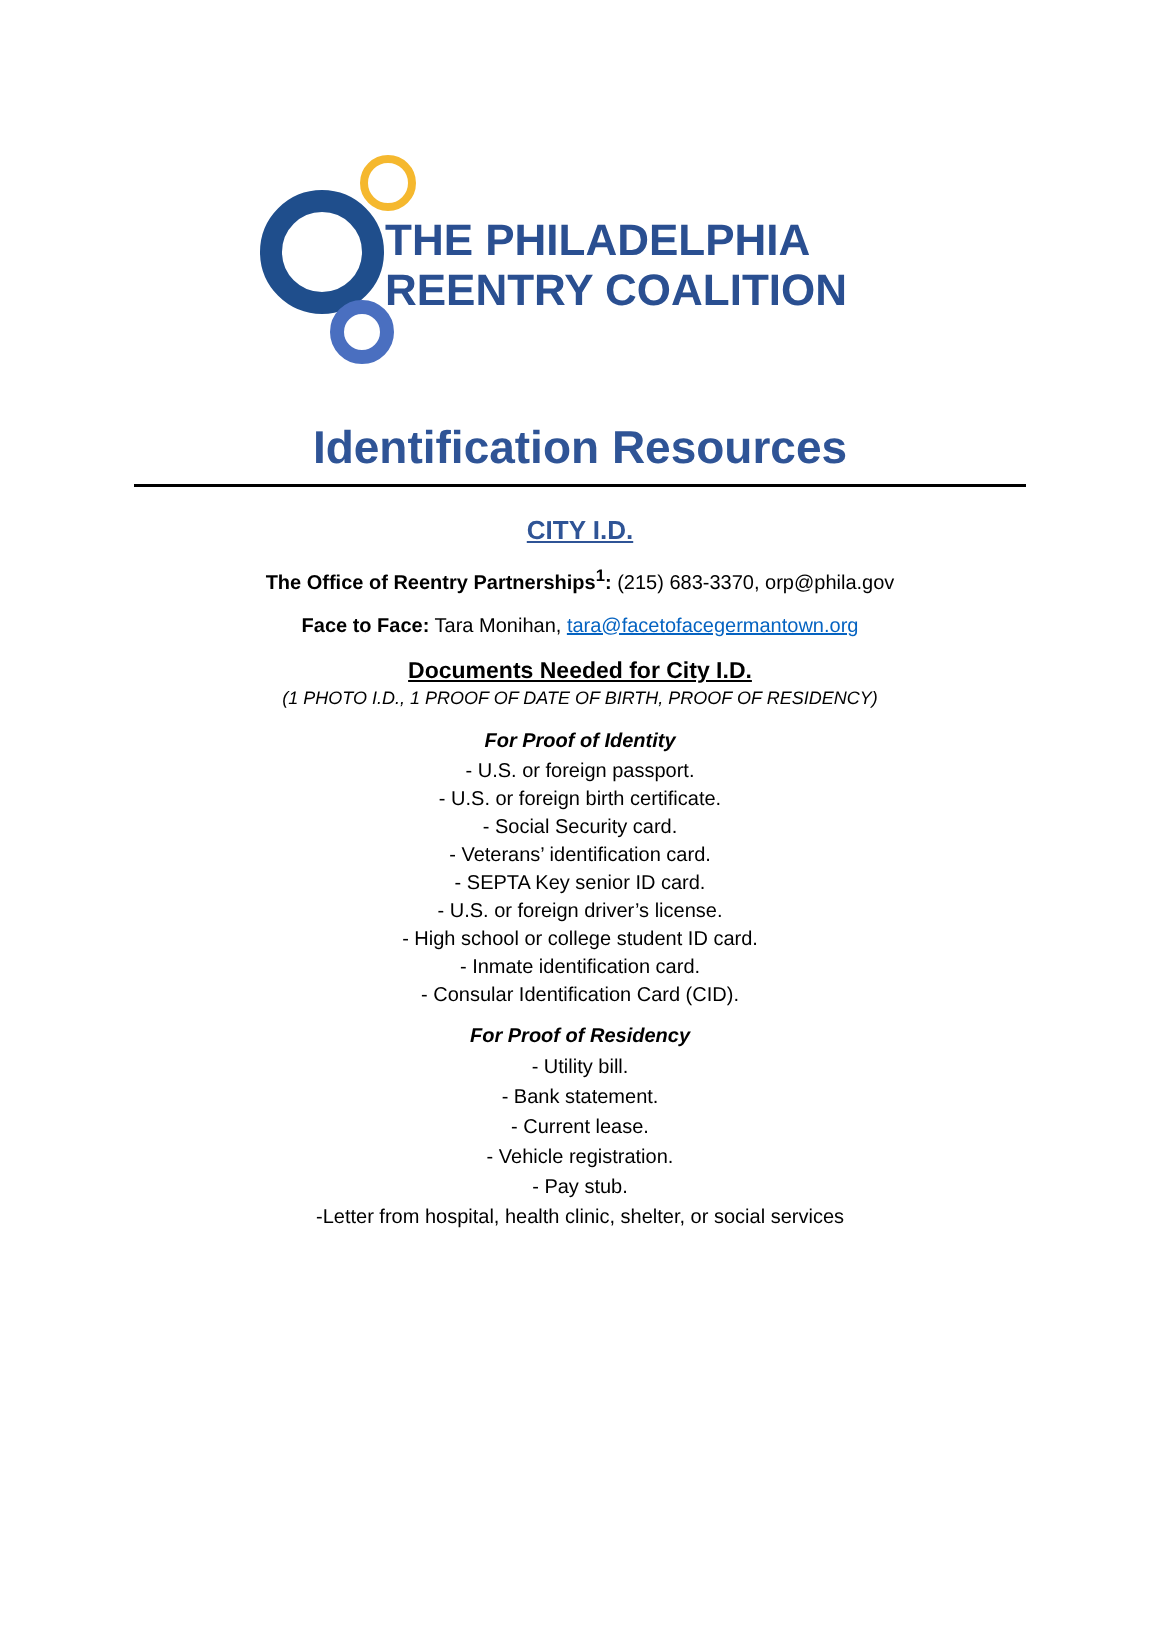THE PHILADELPHIA
REENTRY COALITION
Identification Resources
CITY I.D.
The Office of Reentry Partnerships<sup>1</sup>: (215) 683-3370, orp@phila.gov
Face to Face: Tara Monihan, tara@facetofacegermantown.org
Documents Needed for City I.D.
(1 PHOTO I.D., 1 PROOF OF DATE OF BIRTH, PROOF OF RESIDENCY)
For Proof of Identity
- U.S. or foreign passport.
- U.S. or foreign birth certificate.
- Social Security card.
- Veterans’ identification card.
- SEPTA Key senior ID card.
- U.S. or foreign driver’s license.
- High school or college student ID card.
- Inmate identification card.
- Consular Identification Card (CID).
For Proof of Residency
- Utility bill.
- Bank statement.
- Current lease.
- Vehicle registration.
- Pay stub.
-Letter from hospital, health clinic, shelter, or social services